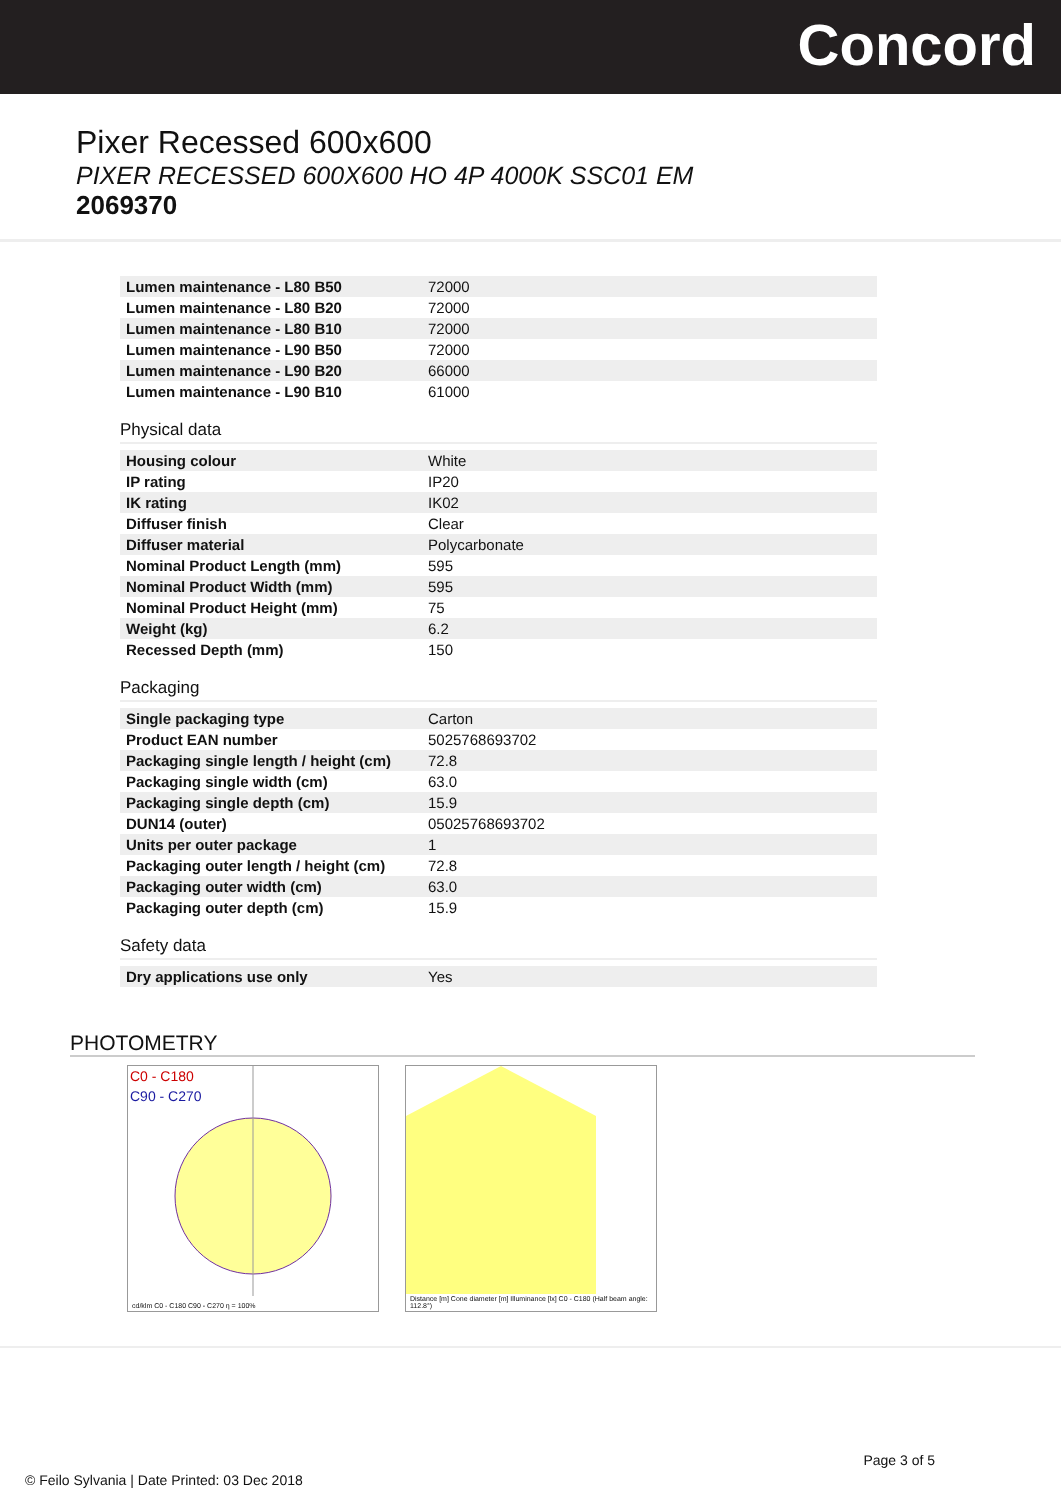Concord
Pixer Recessed 600x600
PIXER RECESSED 600X600 HO 4P 4000K SSC01 EM
2069370
| Lumen maintenance - L80 B50 | 72000 |
| Lumen maintenance - L80 B20 | 72000 |
| Lumen maintenance - L80 B10 | 72000 |
| Lumen maintenance - L90 B50 | 72000 |
| Lumen maintenance - L90 B20 | 66000 |
| Lumen maintenance - L90 B10 | 61000 |
Physical data
| Housing colour | White |
| IP rating | IP20 |
| IK rating | IK02 |
| Diffuser finish | Clear |
| Diffuser material | Polycarbonate |
| Nominal Product Length (mm) | 595 |
| Nominal Product Width (mm) | 595 |
| Nominal Product Height (mm) | 75 |
| Weight (kg) | 6.2 |
| Recessed Depth (mm) | 150 |
Packaging
| Single packaging type | Carton |
| Product EAN number | 5025768693702 |
| Packaging single length / height (cm) | 72.8 |
| Packaging single width (cm) | 63.0 |
| Packaging single depth (cm) | 15.9 |
| DUN14 (outer) | 05025768693702 |
| Units per outer package | 1 |
| Packaging outer length / height (cm) | 72.8 |
| Packaging outer width (cm) | 63.0 |
| Packaging outer depth (cm) | 15.9 |
Safety data
| Dry applications use only | Yes |
PHOTOMETRY
C0 - C180
C90 - C270
cd/klm C0 - C180 C90 - C270 η = 100%
Distance [m] Cone diameter [m] Illuminance [lx] C0 - C180 (Half beam angle: 112.8°)
Page 3 of 5
© Feilo Sylvania | Date Printed: 03 Dec 2018